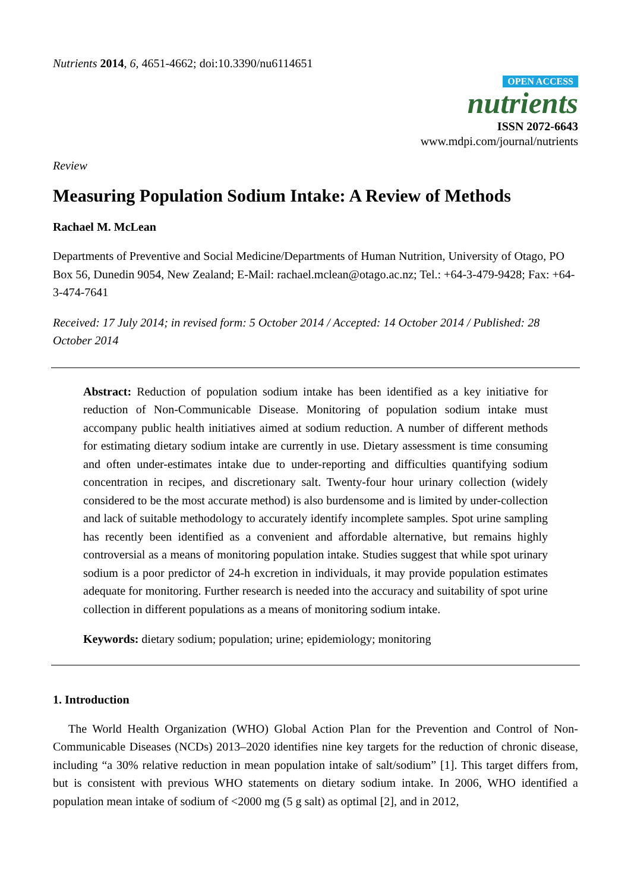Nutrients 2014, 6, 4651-4662; doi:10.3390/nu6114651
OPEN ACCESS
nutrients
ISSN 2072-6643
www.mdpi.com/journal/nutrients
Review
Measuring Population Sodium Intake: A Review of Methods
Rachael M. McLean
Departments of Preventive and Social Medicine/Departments of Human Nutrition, University of Otago, PO Box 56, Dunedin 9054, New Zealand; E-Mail: rachael.mclean@otago.ac.nz; Tel.: +64-3-479-9428; Fax: +64-3-474-7641
Received: 17 July 2014; in revised form: 5 October 2014 / Accepted: 14 October 2014 / Published: 28 October 2014
Abstract: Reduction of population sodium intake has been identified as a key initiative for reduction of Non-Communicable Disease. Monitoring of population sodium intake must accompany public health initiatives aimed at sodium reduction. A number of different methods for estimating dietary sodium intake are currently in use. Dietary assessment is time consuming and often under-estimates intake due to under-reporting and difficulties quantifying sodium concentration in recipes, and discretionary salt. Twenty-four hour urinary collection (widely considered to be the most accurate method) is also burdensome and is limited by under-collection and lack of suitable methodology to accurately identify incomplete samples. Spot urine sampling has recently been identified as a convenient and affordable alternative, but remains highly controversial as a means of monitoring population intake. Studies suggest that while spot urinary sodium is a poor predictor of 24-h excretion in individuals, it may provide population estimates adequate for monitoring. Further research is needed into the accuracy and suitability of spot urine collection in different populations as a means of monitoring sodium intake.
Keywords: dietary sodium; population; urine; epidemiology; monitoring
1. Introduction
The World Health Organization (WHO) Global Action Plan for the Prevention and Control of Non-Communicable Diseases (NCDs) 2013–2020 identifies nine key targets for the reduction of chronic disease, including “a 30% relative reduction in mean population intake of salt/sodium” [1]. This target differs from, but is consistent with previous WHO statements on dietary sodium intake. In 2006, WHO identified a population mean intake of sodium of <2000 mg (5 g salt) as optimal [2], and in 2012,